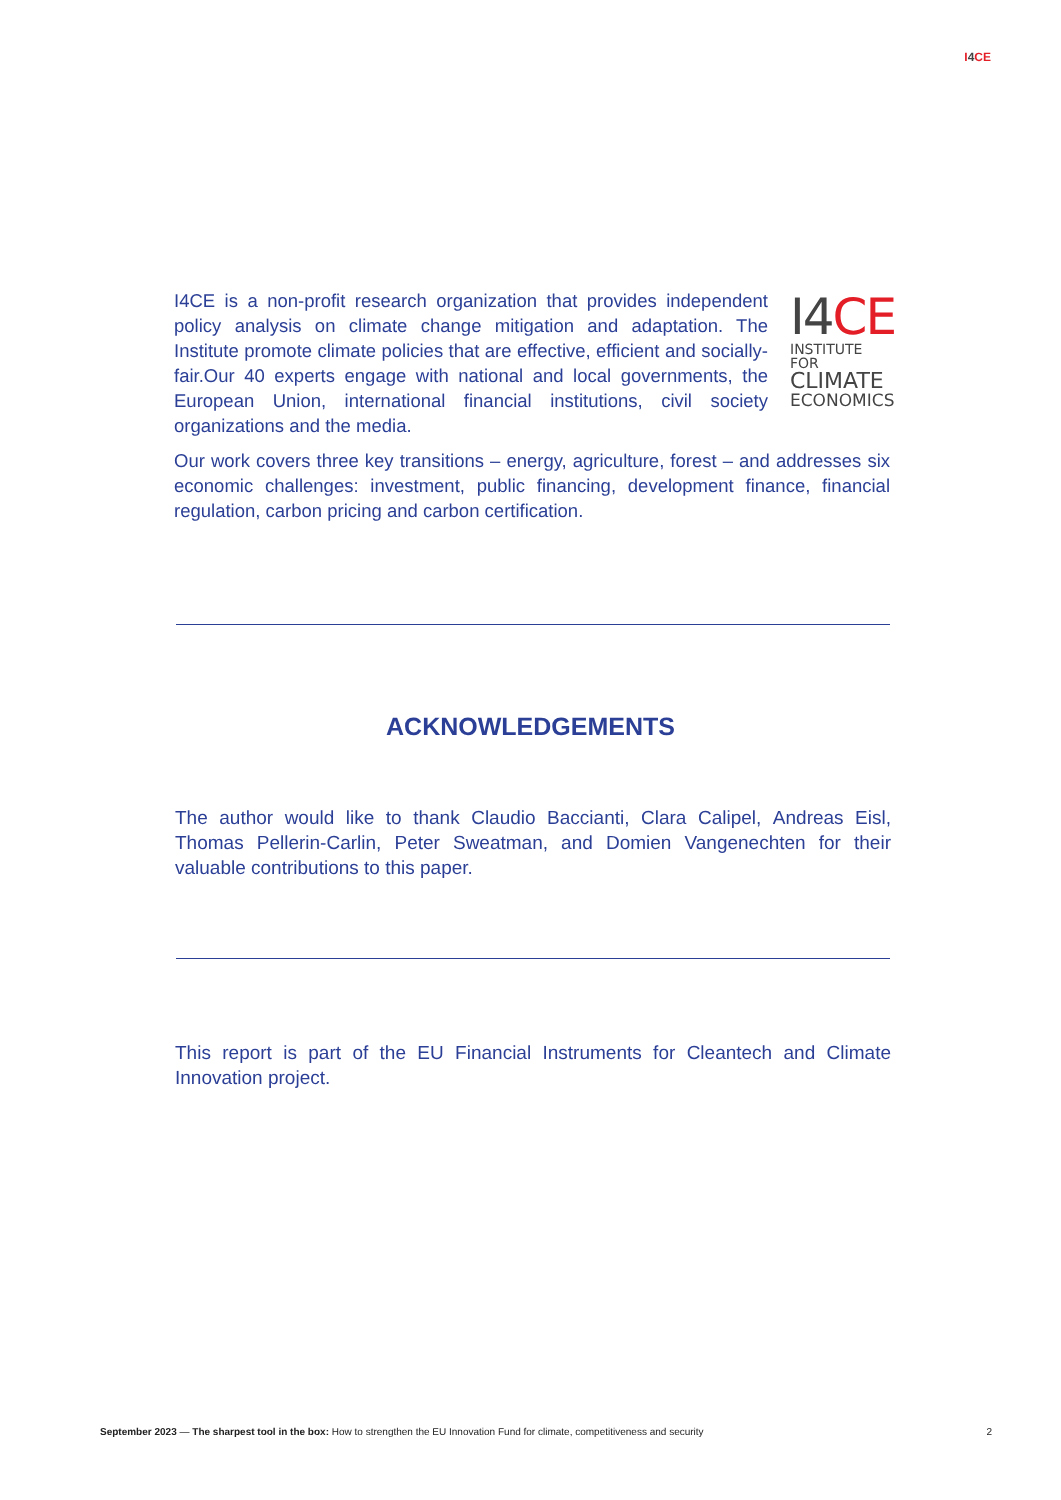I4 CE
I4 CE
INSTITUTE FOR
CLIMATE
ECONOMICS
I4CE is a non-profit research organization that provides independent policy analysis on climate change mitigation and adaptation. The Institute promote climate policies that are effective, efficient and socially-fair.Our 40 experts engage with national and local governments, the European Union, international financial institutions, civil society organizations and the media.
Our work covers three key transitions – energy, agriculture, forest – and addresses six economic challenges: investment, public financing, development finance, financial regulation, carbon pricing and carbon certification.
ACKNOWLEDGEMENTS
The author would like to thank Claudio Baccianti, Clara Calipel, Andreas Eisl, Thomas Pellerin-Carlin, Peter Sweatman, and Domien Vangenechten for their valuable contributions to this paper.
This report is part of the EU Financial Instruments for Cleantech and Climate Innovation project.
September 2023 — The sharpest tool in the box: How to strengthen the EU Innovation Fund for climate, competitiveness and security
2